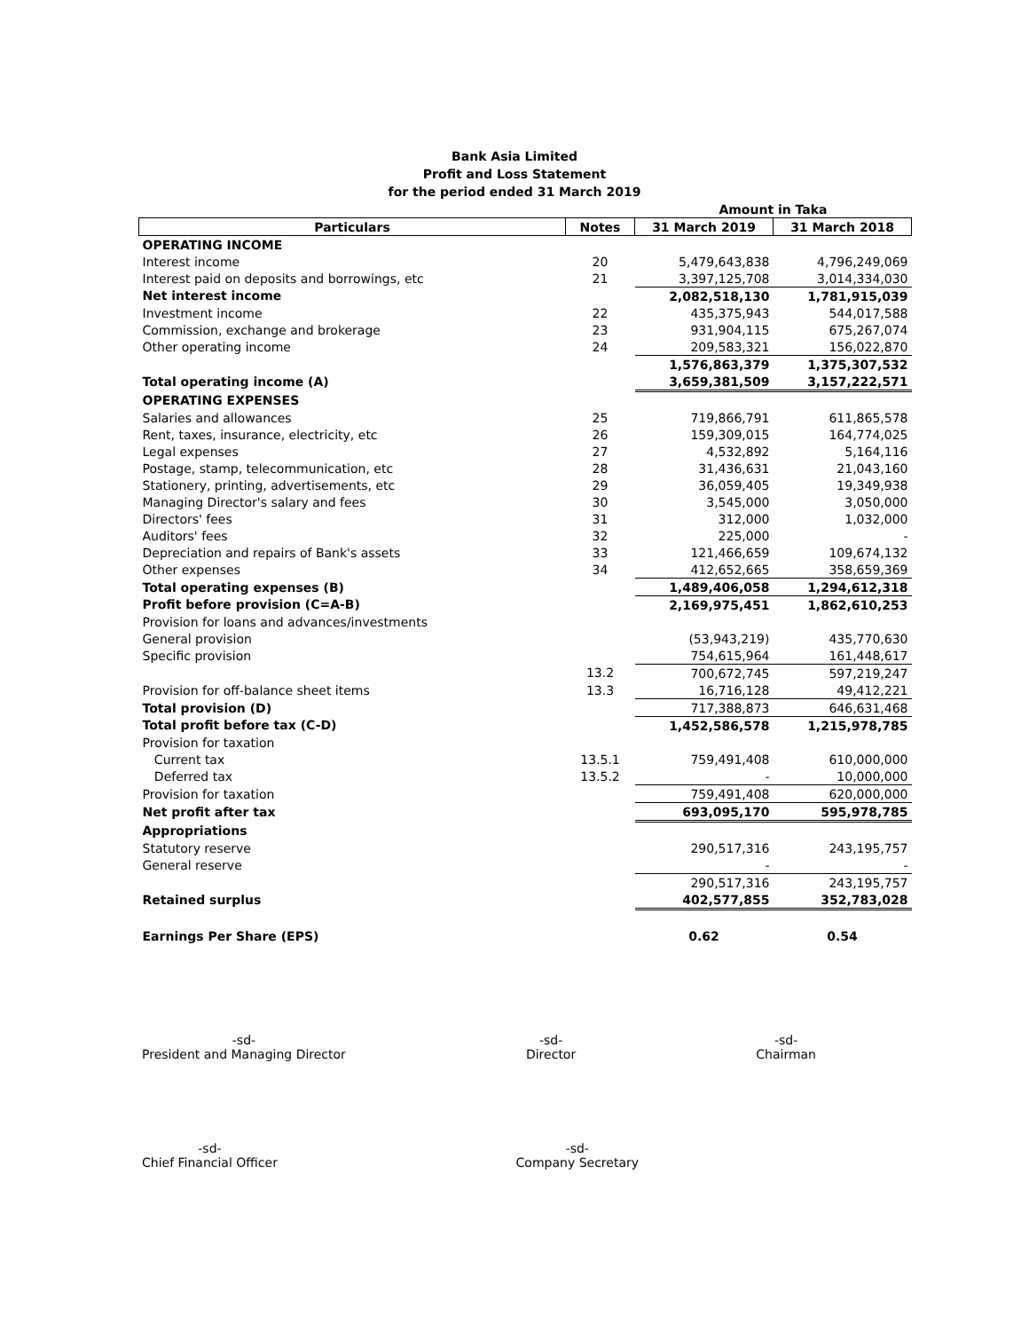Bank Asia Limited
Profit and Loss Statement
for the period ended 31 March 2019
| | | Amount in Taka | |
| Particulars | Notes | 31 March 2019 | 31 March 2018 |
| OPERATING INCOME | | | |
| Interest income | 20 | 5,479,643,838 | 4,796,249,069 |
| Interest paid on deposits and borrowings, etc | 21 | 3,397,125,708 | 3,014,334,030 |
| Net interest income | | 2,082,518,130 | 1,781,915,039 |
| Investment income | 22 | 435,375,943 | 544,017,588 |
| Commission, exchange and brokerage | 23 | 931,904,115 | 675,267,074 |
| Other operating income | 24 | 209,583,321 | 156,022,870 |
| | | 1,576,863,379 | 1,375,307,532 |
| Total operating income (A) | | 3,659,381,509 | 3,157,222,571 |
| OPERATING EXPENSES | | | |
| Salaries and allowances | 25 | 719,866,791 | 611,865,578 |
| Rent, taxes, insurance, electricity, etc | 26 | 159,309,015 | 164,774,025 |
| Legal expenses | 27 | 4,532,892 | 5,164,116 |
| Postage, stamp, telecommunication, etc | 28 | 31,436,631 | 21,043,160 |
| Stationery, printing, advertisements, etc | 29 | 36,059,405 | 19,349,938 |
| Managing Director's salary and fees | 30 | 3,545,000 | 3,050,000 |
| Directors' fees | 31 | 312,000 | 1,032,000 |
| Auditors' fees | 32 | 225,000 | - |
| Depreciation and repairs of Bank's assets | 33 | 121,466,659 | 109,674,132 |
| Other expenses | 34 | 412,652,665 | 358,659,369 |
| Total operating expenses (B) | | 1,489,406,058 | 1,294,612,318 |
| Profit before provision (C=A-B) | | 2,169,975,451 | 1,862,610,253 |
| Provision for loans and advances/investments | | | |
| General provision | | (53,943,219) | 435,770,630 |
| Specific provision | | 754,615,964 | 161,448,617 |
| | 13.2 | 700,672,745 | 597,219,247 |
| Provision for off-balance sheet items | 13.3 | 16,716,128 | 49,412,221 |
| Total provision (D) | | 717,388,873 | 646,631,468 |
| Total profit before tax (C-D) | | 1,452,586,578 | 1,215,978,785 |
| Provision for taxation | | | |
| Current tax | 13.5.1 | 759,491,408 | 610,000,000 |
| Deferred tax | 13.5.2 | - | 10,000,000 |
| Provision for taxation | | 759,491,408 | 620,000,000 |
| Net profit after tax | | 693,095,170 | 595,978,785 |
| Appropriations | | | |
| Statutory reserve | | 290,517,316 | 243,195,757 |
| General reserve | | - | - |
| | | 290,517,316 | 243,195,757 |
| Retained surplus | | 402,577,855 | 352,783,028 |
| Earnings Per Share (EPS) | | 0.62 | 0.54 |
-sd-
President and Managing Director
-sd-
Director
-sd-
Chairman
-sd-
Chief Financial Officer
-sd-
Company Secretary